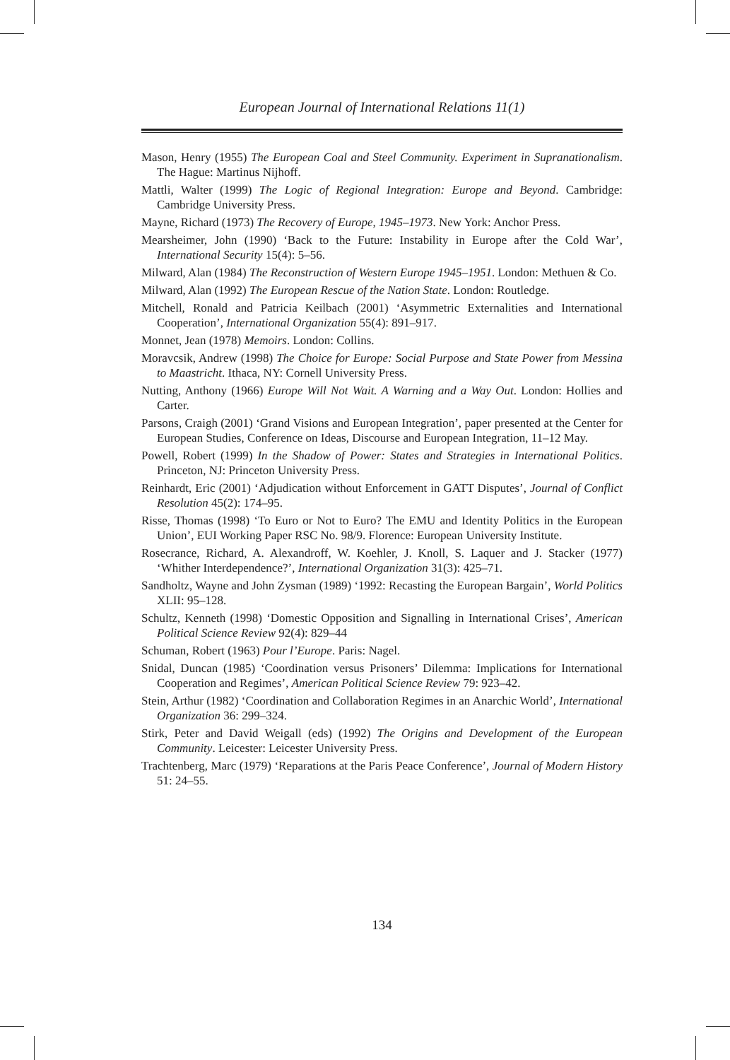European Journal of International Relations 11(1)
Mason, Henry (1955) The European Coal and Steel Community. Experiment in Supranationalism. The Hague: Martinus Nijhoff.
Mattli, Walter (1999) The Logic of Regional Integration: Europe and Beyond. Cambridge: Cambridge University Press.
Mayne, Richard (1973) The Recovery of Europe, 1945–1973. New York: Anchor Press.
Mearsheimer, John (1990) ‘Back to the Future: Instability in Europe after the Cold War’, International Security 15(4): 5–56.
Milward, Alan (1984) The Reconstruction of Western Europe 1945–1951. London: Methuen & Co.
Milward, Alan (1992) The European Rescue of the Nation State. London: Routledge.
Mitchell, Ronald and Patricia Keilbach (2001) ‘Asymmetric Externalities and International Cooperation’, International Organization 55(4): 891–917.
Monnet, Jean (1978) Memoirs. London: Collins.
Moravcsik, Andrew (1998) The Choice for Europe: Social Purpose and State Power from Messina to Maastricht. Ithaca, NY: Cornell University Press.
Nutting, Anthony (1966) Europe Will Not Wait. A Warning and a Way Out. London: Hollies and Carter.
Parsons, Craigh (2001) ‘Grand Visions and European Integration’, paper presented at the Center for European Studies, Conference on Ideas, Discourse and European Integration, 11–12 May.
Powell, Robert (1999) In the Shadow of Power: States and Strategies in International Politics. Princeton, NJ: Princeton University Press.
Reinhardt, Eric (2001) ‘Adjudication without Enforcement in GATT Disputes’, Journal of Conflict Resolution 45(2): 174–95.
Risse, Thomas (1998) ‘To Euro or Not to Euro? The EMU and Identity Politics in the European Union’, EUI Working Paper RSC No. 98/9. Florence: European University Institute.
Rosecrance, Richard, A. Alexandroff, W. Koehler, J. Knoll, S. Laquer and J. Stacker (1977) ‘Whither Interdependence?’, International Organization 31(3): 425–71.
Sandholtz, Wayne and John Zysman (1989) ‘1992: Recasting the European Bargain’, World Politics XLII: 95–128.
Schultz, Kenneth (1998) ‘Domestic Opposition and Signalling in International Crises’, American Political Science Review 92(4): 829–44
Schuman, Robert (1963) Pour l’Europe. Paris: Nagel.
Snidal, Duncan (1985) ‘Coordination versus Prisoners’ Dilemma: Implications for International Cooperation and Regimes’, American Political Science Review 79: 923–42.
Stein, Arthur (1982) ‘Coordination and Collaboration Regimes in an Anarchic World’, International Organization 36: 299–324.
Stirk, Peter and David Weigall (eds) (1992) The Origins and Development of the European Community. Leicester: Leicester University Press.
Trachtenberg, Marc (1979) ‘Reparations at the Paris Peace Conference’, Journal of Modern History 51: 24–55.
134